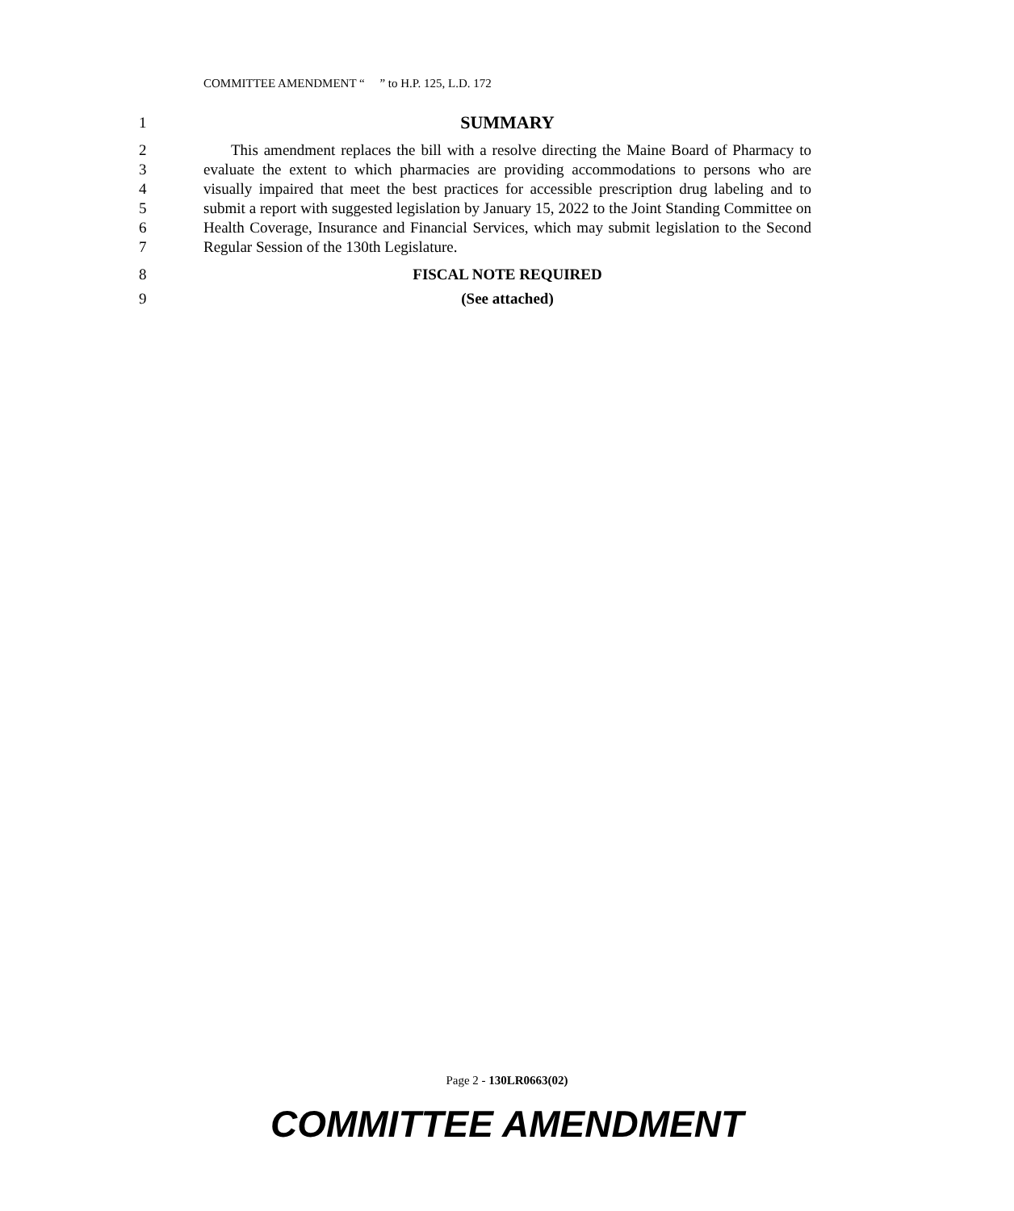COMMITTEE AMENDMENT “ ” to H.P. 125, L.D. 172
1 SUMMARY
2
3
4
5
6
7 This amendment replaces the bill with a resolve directing the Maine Board of Pharmacy to evaluate the extent to which pharmacies are providing accommodations to persons who are visually impaired that meet the best practices for accessible prescription drug labeling and to submit a report with suggested legislation by January 15, 2022 to the Joint Standing Committee on Health Coverage, Insurance and Financial Services, which may submit legislation to the Second Regular Session of the 130th Legislature.
8 FISCAL NOTE REQUIRED
9 (See attached)
Page 2 - 130LR0663(02)
COMMITTEE AMENDMENT